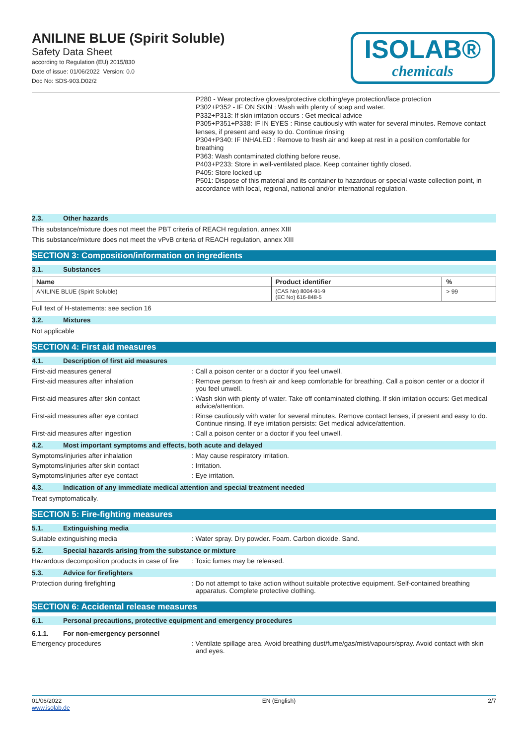ANILINE BLUE (Spirit Soluble)
Safety Data Sheet
according to Regulation (EU) 2015/830
Date of issue: 01/06/2022 Version: 0.0
Doc No: SDS-903.D02/2
ISOLAB®
chemicals
P280 - Wear protective gloves/protective clothing/eye protection/face protection
P302+P352 - IF ON SKIN : Wash with plenty of soap and water.
P332+P313: If skin irritation occurs : Get medical advice
P305+P351+P338: IF IN EYES : Rinse cautiously with water for several minutes. Remove contact lenses, if present and easy to do. Continue rinsing
P304+P340: IF INHALED : Remove to fresh air and keep at rest in a position comfortable for breathing
P363: Wash contaminated clothing before reuse.
P403+P233: Store in well-ventilated place. Keep container tightly closed.
P405: Store locked up
P501: Dispose of this material and its container to hazardous or special waste collection point, in accordance with local, regional, national and/or international regulation.
2.3. Other hazards
This substance/mixture does not meet the PBT criteria of REACH regulation, annex XIII
This substance/mixture does not meet the vPvB criteria of REACH regulation, annex XIII
SECTION 3: Composition/information on ingredients
3.1. Substances
| Name | Product identifier | % |
| --- | --- | --- |
| ANILINE BLUE (Spirit Soluble) | (CAS No) 8004-91-9 (EC No) 616-848-5 | > 99 |
Full text of H-statements: see section 16
3.2. Mixtures
Not applicable
SECTION 4: First aid measures
4.1. Description of first aid measures
First-aid measures general : Call a poison center or a doctor if you feel unwell.
First-aid measures after inhalation : Remove person to fresh air and keep comfortable for breathing. Call a poison center or a doctor if you feel unwell.
First-aid measures after skin contact : Wash skin with plenty of water. Take off contaminated clothing. If skin irritation occurs: Get medical advice/attention.
First-aid measures after eye contact : Rinse cautiously with water for several minutes. Remove contact lenses, if present and easy to do. Continue rinsing. If eye irritation persists: Get medical advice/attention.
First-aid measures after ingestion : Call a poison center or a doctor if you feel unwell.
4.2. Most important symptoms and effects, both acute and delayed
Symptoms/injuries after inhalation : May cause respiratory irritation.
Symptoms/injuries after skin contact : Irritation.
Symptoms/injuries after eye contact : Eye irritation.
4.3. Indication of any immediate medical attention and special treatment needed
Treat symptomatically.
SECTION 5: Fire-fighting measures
5.1. Extinguishing media
Suitable extinguishing media : Water spray. Dry powder. Foam. Carbon dioxide. Sand.
5.2. Special hazards arising from the substance or mixture
Hazardous decomposition products in case of fire
: Toxic fumes may be released.
5.3. Advice for firefighters
Protection during firefighting : Do not attempt to take action without suitable protective equipment. Self-contained breathing apparatus. Complete protective clothing.
SECTION 6: Accidental release measures
6.1. Personal precautions, protective equipment and emergency procedures
6.1.1. For non-emergency personnel
Emergency procedures : Ventilate spillage area. Avoid breathing dust/fume/gas/mist/vapours/spray. Avoid contact with skin and eyes.
01/06/2022
www.isolab.de
EN (English) 2/7